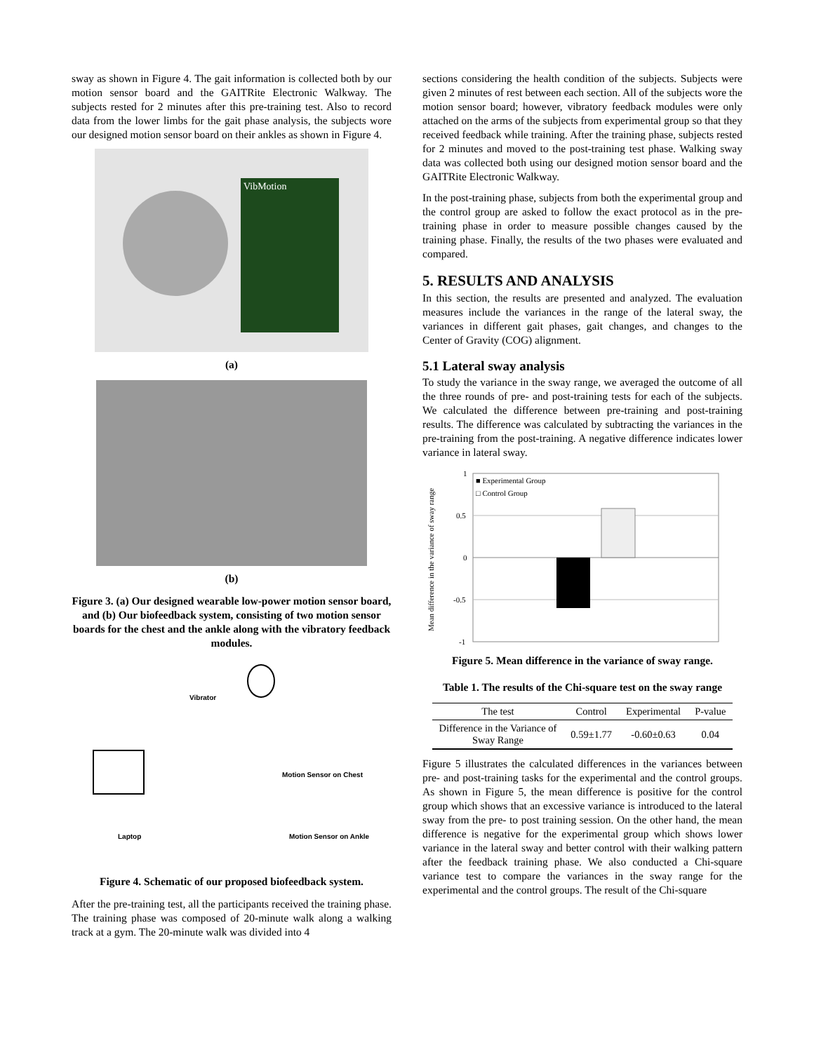sway as shown in Figure 4. The gait information is collected both by our motion sensor board and the GAITRite Electronic Walkway. The subjects rested for 2 minutes after this pre-training test. Also to record data from the lower limbs for the gait phase analysis, the subjects wore our designed motion sensor board on their ankles as shown in Figure 4.
VibMotion
(a)
(b)
Figure 3. (a) Our designed wearable low-power motion sensor board, and (b) Our biofeedback system, consisting of two motion sensor boards for the chest and the ankle along with the vibratory feedback modules.
Vibrator
Motion Sensor on Chest
Laptop Motion Sensor on Ankle
Figure 4. Schematic of our proposed biofeedback system.
After the pre-training test, all the participants received the training phase. The training phase was composed of 20-minute walk along a walking track at a gym. The 20-minute walk was divided into 4
sections considering the health condition of the subjects. Subjects were given 2 minutes of rest between each section. All of the subjects wore the motion sensor board; however, vibratory feedback modules were only attached on the arms of the subjects from experimental group so that they received feedback while training. After the training phase, subjects rested for 2 minutes and moved to the post-training test phase. Walking sway data was collected both using our designed motion sensor board and the GAITRite Electronic Walkway.
In the post-training phase, subjects from both the experimental group and the control group are asked to follow the exact protocol as in the pre-training phase in order to measure possible changes caused by the training phase. Finally, the results of the two phases were evaluated and compared.
5. RESULTS AND ANALYSIS
In this section, the results are presented and analyzed. The evaluation measures include the variances in the range of the lateral sway, the variances in different gait phases, gait changes, and changes to the Center of Gravity (COG) alignment.
5.1 Lateral sway analysis
To study the variance in the sway range, we averaged the outcome of all the three rounds of pre- and post-training tests for each of the subjects. We calculated the difference between pre-training and post-training results. The difference was calculated by subtracting the variances in the pre-training from the post-training. A negative difference indicates lower variance in lateral sway.
Mean difference in the variance of sway range
1
0.5
0
-0.5
-1
■ Experimental Group
□ Control Group
Figure 5. Mean difference in the variance of sway range.
Table 1. The results of the Chi-square test on the sway range
| The test | Control | Experimental | P-value |
| --- | --- | --- | --- |
| Difference in the Variance of Sway Range | 0.59±1.77 | -0.60±0.63 | 0.04 |
Figure 5 illustrates the calculated differences in the variances between pre- and post-training tasks for the experimental and the control groups. As shown in Figure 5, the mean difference is positive for the control group which shows that an excessive variance is introduced to the lateral sway from the pre- to post training session. On the other hand, the mean difference is negative for the experimental group which shows lower variance in the lateral sway and better control with their walking pattern after the feedback training phase. We also conducted a Chi-square variance test to compare the variances in the sway range for the experimental and the control groups. The result of the Chi-square